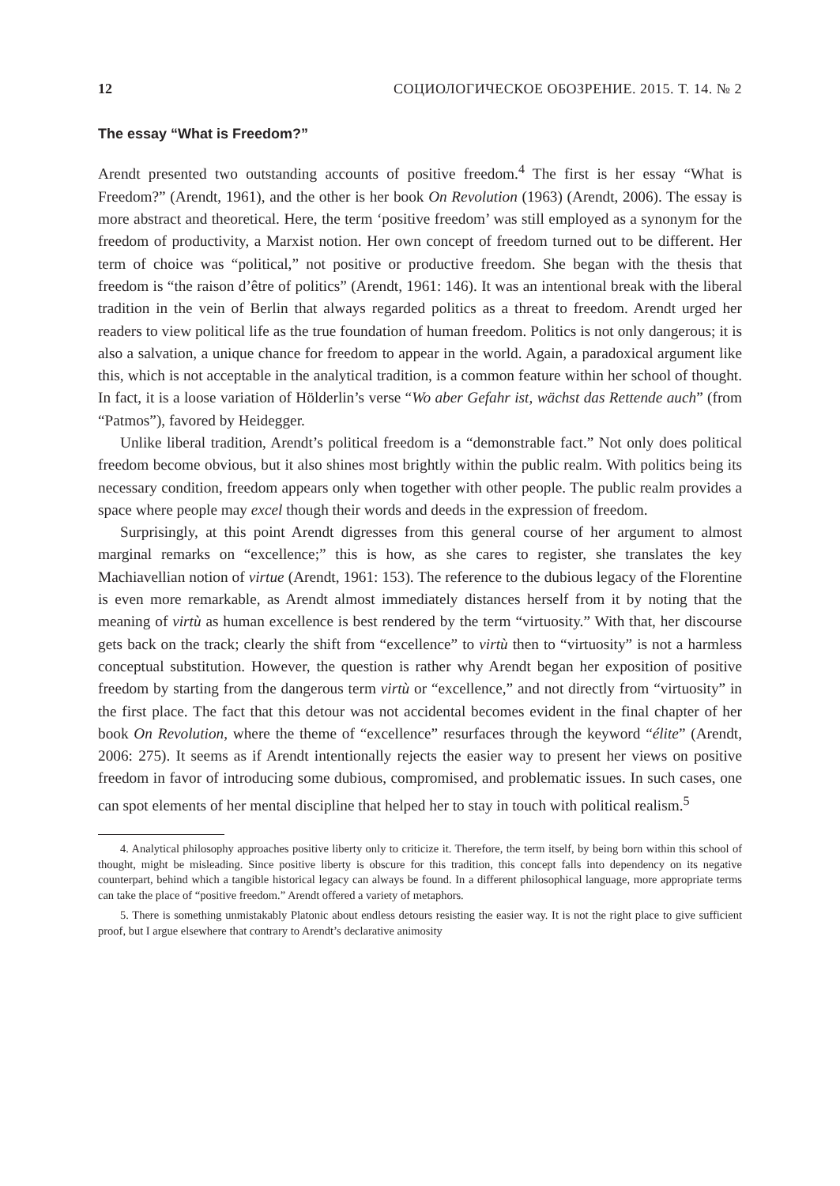12 СОЦИОЛОГИЧЕСКОЕ ОБОЗРЕНИЕ. 2015. Т. 14. № 2
The essay “What is Freedom?”
Arendt presented two outstanding accounts of positive freedom.<sup>4</sup> The first is her essay “What is Freedom?” (Arendt, 1961), and the other is her book On Revolution (1963) (Arendt, 2006). The essay is more abstract and theoretical. Here, the term ‘positive freedom’ was still employed as a synonym for the freedom of productivity, a Marxist notion. Her own concept of freedom turned out to be different. Her term of choice was “political,” not positive or productive freedom. She began with the thesis that freedom is “the raison d’être of politics” (Arendt, 1961: 146). It was an intentional break with the liberal tradition in the vein of Berlin that always regarded politics as a threat to freedom. Arendt urged her readers to view political life as the true foundation of human freedom. Politics is not only dangerous; it is also a salvation, a unique chance for freedom to appear in the world. Again, a paradoxical argument like this, which is not acceptable in the analytical tradition, is a common feature within her school of thought. In fact, it is a loose variation of Hölderlin’s verse “Wo aber Gefahr ist, wächst das Rettende auch” (from “Patmos”), favored by Heidegger.
Unlike liberal tradition, Arendt’s political freedom is a “demonstrable fact.” Not only does political freedom become obvious, but it also shines most brightly within the public realm. With politics being its necessary condition, freedom appears only when together with other people. The public realm provides a space where people may excel though their words and deeds in the expression of freedom.
Surprisingly, at this point Arendt digresses from this general course of her argument to almost marginal remarks on “excellence;” this is how, as she cares to register, she translates the key Machiavellian notion of virtue (Arendt, 1961: 153). The reference to the dubious legacy of the Florentine is even more remarkable, as Arendt almost immediately distances herself from it by noting that the meaning of virtù as human excellence is best rendered by the term “virtuosity.” With that, her discourse gets back on the track; clearly the shift from “excellence” to virtù then to “virtuosity” is not a harmless conceptual substitution. However, the question is rather why Arendt began her exposition of positive freedom by starting from the dangerous term virtù or “excellence,” and not directly from “virtuosity” in the first place. The fact that this detour was not accidental becomes evident in the final chapter of her book On Revolution, where the theme of “excellence” resurfaces through the keyword “élite” (Arendt, 2006: 275). It seems as if Arendt intentionally rejects the easier way to present her views on positive freedom in favor of introducing some dubious, compromised, and problematic issues. In such cases, one can spot elements of her mental discipline that helped her to stay in touch with political realism.<sup>5</sup>
4. Analytical philosophy approaches positive liberty only to criticize it. Therefore, the term itself, by being born within this school of thought, might be misleading. Since positive liberty is obscure for this tradition, this concept falls into dependency on its negative counterpart, behind which a tangible historical legacy can always be found. In a different philosophical language, more appropriate terms can take the place of “positive freedom.” Arendt offered a variety of metaphors.
5. There is something unmistakably Platonic about endless detours resisting the easier way. It is not the right place to give sufficient proof, but I argue elsewhere that contrary to Arendt’s declarative animosity